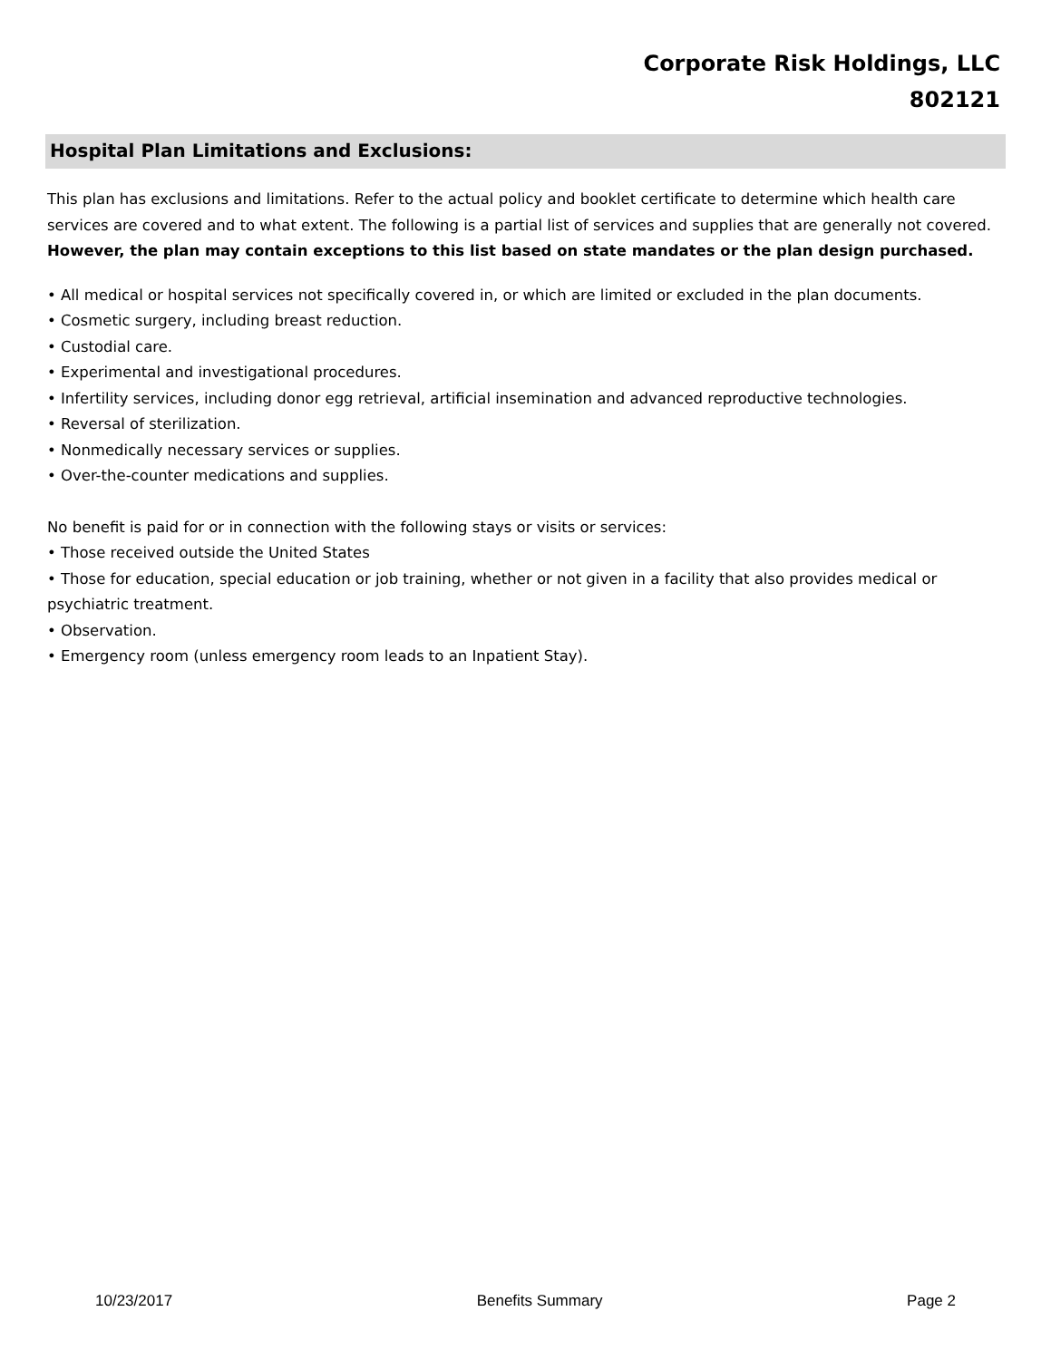Corporate Risk Holdings, LLC
802121
Hospital Plan Limitations and Exclusions:
This plan has exclusions and limitations. Refer to the actual policy and booklet certificate to determine which health care services are covered and to what extent. The following is a partial list of services and supplies that are generally not covered. However, the plan may contain exceptions to this list based on state mandates or the plan design purchased.
• All medical or hospital services not specifically covered in, or which are limited or excluded in the plan documents.
• Cosmetic surgery, including breast reduction.
• Custodial care.
• Experimental and investigational procedures.
• Infertility services, including donor egg retrieval, artificial insemination and advanced reproductive technologies.
• Reversal of sterilization.
• Nonmedically necessary services or supplies.
• Over-the-counter medications and supplies.
No benefit is paid for or in connection with the following stays or visits or services:
• Those received outside the United States
• Those for education, special education or job training, whether or not given in a facility that also provides medical or psychiatric treatment.
• Observation.
• Emergency room (unless emergency room leads to an Inpatient Stay).
10/23/2017 Benefits Summary Page 2